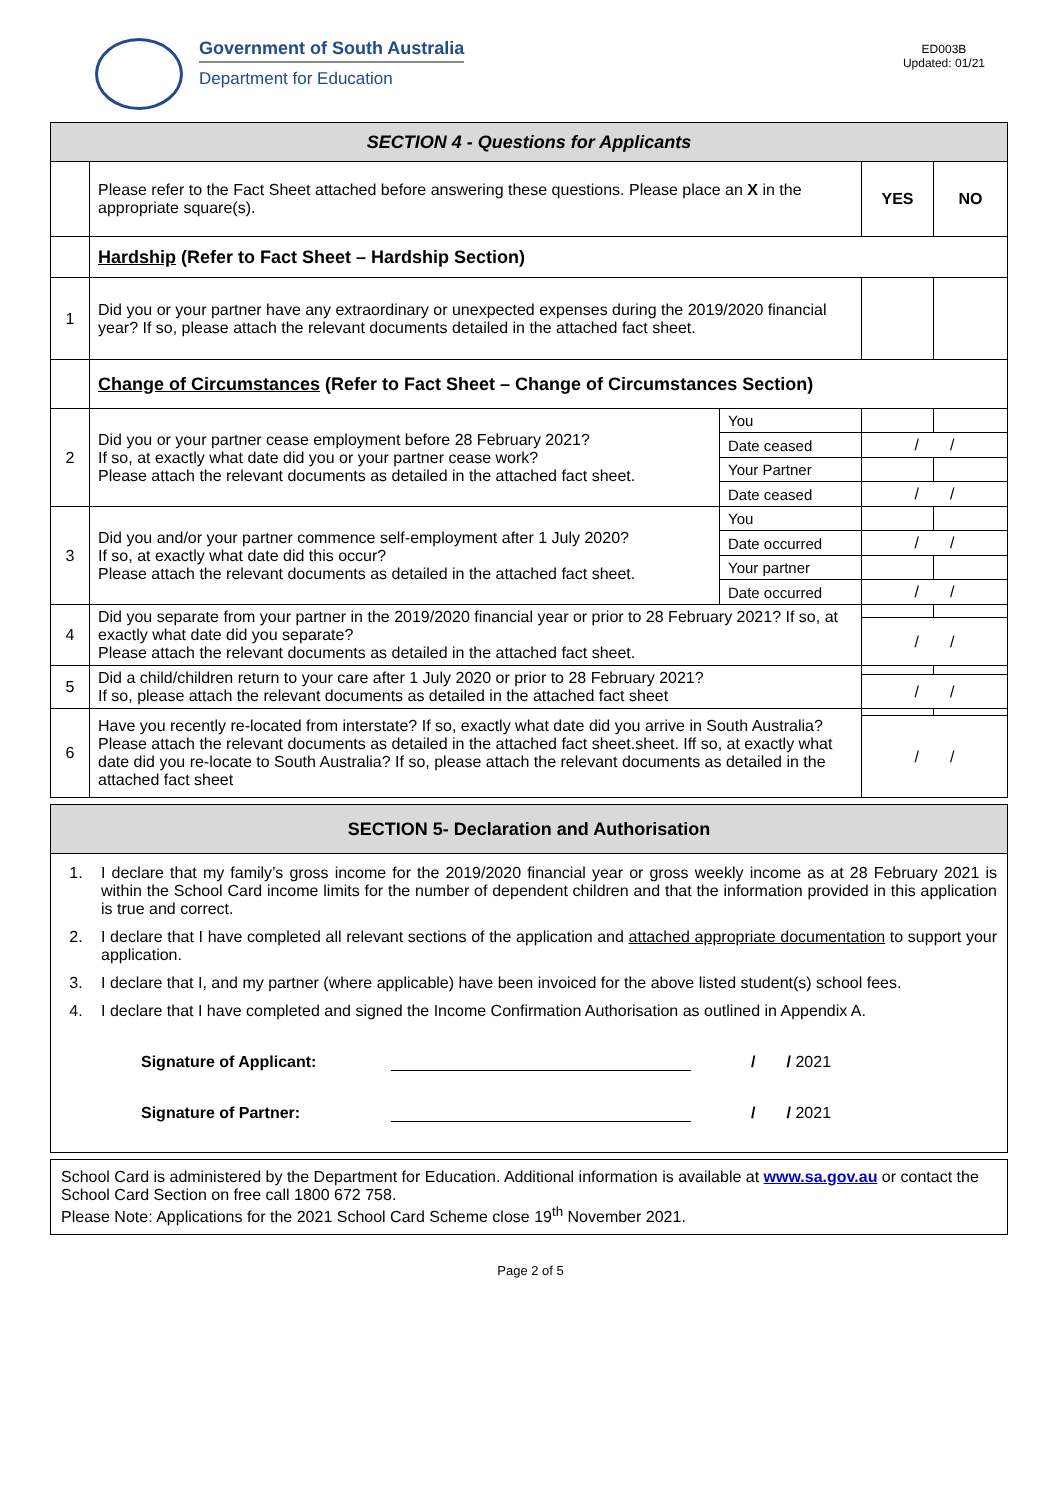Government of South Australia
Department for Education
ED003B
Updated: 01/21
| SECTION 4 - Questions for Applicants | | | | |
| | Please refer to the Fact Sheet attached before answering these questions. Please place an X in the appropriate square(s). | | YES | NO |
| | Hardship (Refer to Fact Sheet – Hardship Section) | | | |
| 1 | Did you or your partner have any extraordinary or unexpected expenses during the 2019/2020 financial year? If so, please attach the relevant documents detailed in the attached fact sheet. | | | |
| | Change of Circumstances (Refer to Fact Sheet – Change of Circumstances Section) | | | |
| 2 | Did you or your partner cease employment before 28 February 2021? If so, at exactly what date did you or your partner cease work? Please attach the relevant documents as detailed in the attached fact sheet. | You | | |
| | | Date ceased | / / | |
| | | Your Partner | | |
| | | Date ceased | / / | |
| 3 | Did you and/or your partner commence self-employment after 1 July 2020? If so, at exactly what date did this occur? Please attach the relevant documents as detailed in the attached fact sheet. | You | | |
| | | Date occurred | / / | |
| | | Your partner | | |
| | | Date occurred | / / | |
| 4 | Did you separate from your partner in the 2019/2020 financial year or prior to 28 February 2021? If so, at exactly what date did you separate? Please attach the relevant documents as detailed in the attached fact sheet. | | | |
| | | | / / | |
| 5 | Did a child/children return to your care after 1 July 2020 or prior to 28 February 2021? If so, please attach the relevant documents as detailed in the attached fact sheet | | | |
| | | | / / | |
| 6 | Have you recently re-located from interstate? If so, exactly what date did you arrive in South Australia? Please attach the relevant documents as detailed in the attached fact sheet.sheet. Iff so, at exactly what date did you re-locate to South Australia? If so, please attach the relevant documents as detailed in the attached fact sheet | | | |
| | | | / / | |
| SECTION 5- Declaration and Authorisation |
1. I declare that my family’s gross income for the 2019/2020 financial year or gross weekly income as at 28 February 2021 is within the School Card income limits for the number of dependent children and that the information provided in this application is true and correct.
2. I declare that I have completed all relevant sections of the application and attached appropriate documentation to support your application.
3. I declare that I, and my partner (where applicable) have been invoiced for the above listed student(s) school fees.
4. I declare that I have completed and signed the Income Confirmation Authorisation as outlined in Appendix A.
Signature of Applicant: / / 2021
Signature of Partner: / / 2021
School Card is administered by the Department for Education. Additional information is available at www.sa.gov.au or contact the School Card Section on free call 1800 672 758.
Please Note: Applications for the 2021 School Card Scheme close 19<sup>th</sup> November 2021.
Page 2 of 5